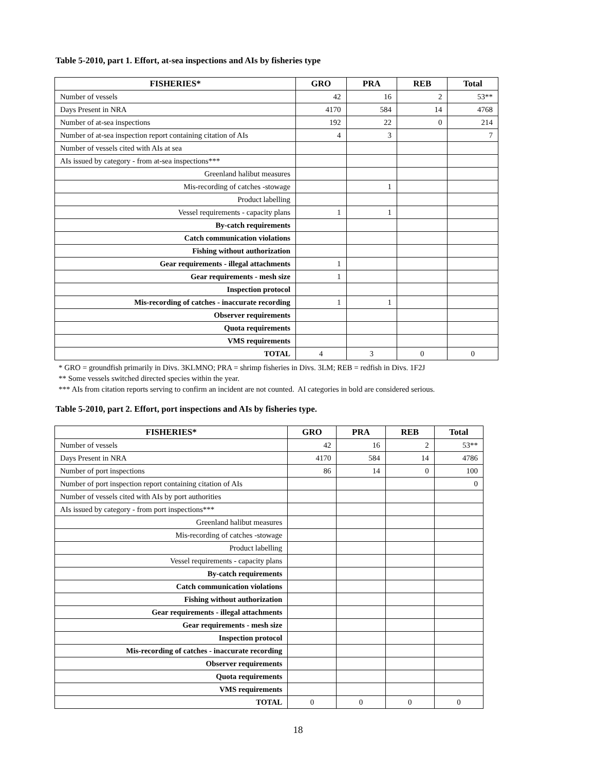Table 5-2010, part 1. Effort, at-sea inspections and AIs by fisheries type
| FISHERIES* | GRO | PRA | REB | Total |
| --- | --- | --- | --- | --- |
| Number of vessels | 42 | 16 | 2 | 53** |
| Days Present in NRA | 4170 | 584 | 14 | 4768 |
| Number of at-sea inspections | 192 | 22 | 0 | 214 |
| Number of at-sea inspection report containing citation of AIs | 4 | 3 | | 7 |
| Number of vessels cited with AIs at sea | | | | |
| AIs issued by category - from at-sea inspections*** | | | | |
| Greenland halibut measures | | | | |
| Mis-recording of catches -stowage | | 1 | | |
| Product labelling | | | | |
| Vessel requirements - capacity plans | 1 | 1 | | |
| By-catch requirements | | | | |
| Catch communication violations | | | | |
| Fishing without authorization | | | | |
| Gear requirements - illegal attachments | 1 | | | |
| Gear requirements - mesh size | 1 | | | |
| Inspection protocol | | | | |
| Mis-recording of catches - inaccurate recording | 1 | 1 | | |
| Observer requirements | | | | |
| Quota requirements | | | | |
| VMS requirements | | | | |
| TOTAL | 4 | 3 | 0 | 0 |
* GRO = groundfish primarily in Divs. 3KLMNO; PRA = shrimp fisheries in Divs. 3LM; REB = redfish in Divs. 1F2J
** Some vessels switched directed species within the year.
*** AIs from citation reports serving to confirm an incident are not counted. AI categories in bold are considered serious.
Table 5-2010, part 2. Effort, port inspections and AIs by fisheries type.
| FISHERIES* | GRO | PRA | REB | Total |
| --- | --- | --- | --- | --- |
| Number of vessels | 42 | 16 | 2 | 53** |
| Days Present in NRA | 4170 | 584 | 14 | 4786 |
| Number of port inspections | 86 | 14 | 0 | 100 |
| Number of port inspection report containing citation of AIs | | | | 0 |
| Number of vessels cited with AIs by port authorities | | | | |
| AIs issued by category - from port inspections*** | | | | |
| Greenland halibut measures | | | | |
| Mis-recording of catches -stowage | | | | |
| Product labelling | | | | |
| Vessel requirements - capacity plans | | | | |
| By-catch requirements | | | | |
| Catch communication violations | | | | |
| Fishing without authorization | | | | |
| Gear requirements - illegal attachments | | | | |
| Gear requirements - mesh size | | | | |
| Inspection protocol | | | | |
| Mis-recording of catches - inaccurate recording | | | | |
| Observer requirements | | | | |
| Quota requirements | | | | |
| VMS requirements | | | | |
| TOTAL | 0 | 0 | 0 | 0 |
18